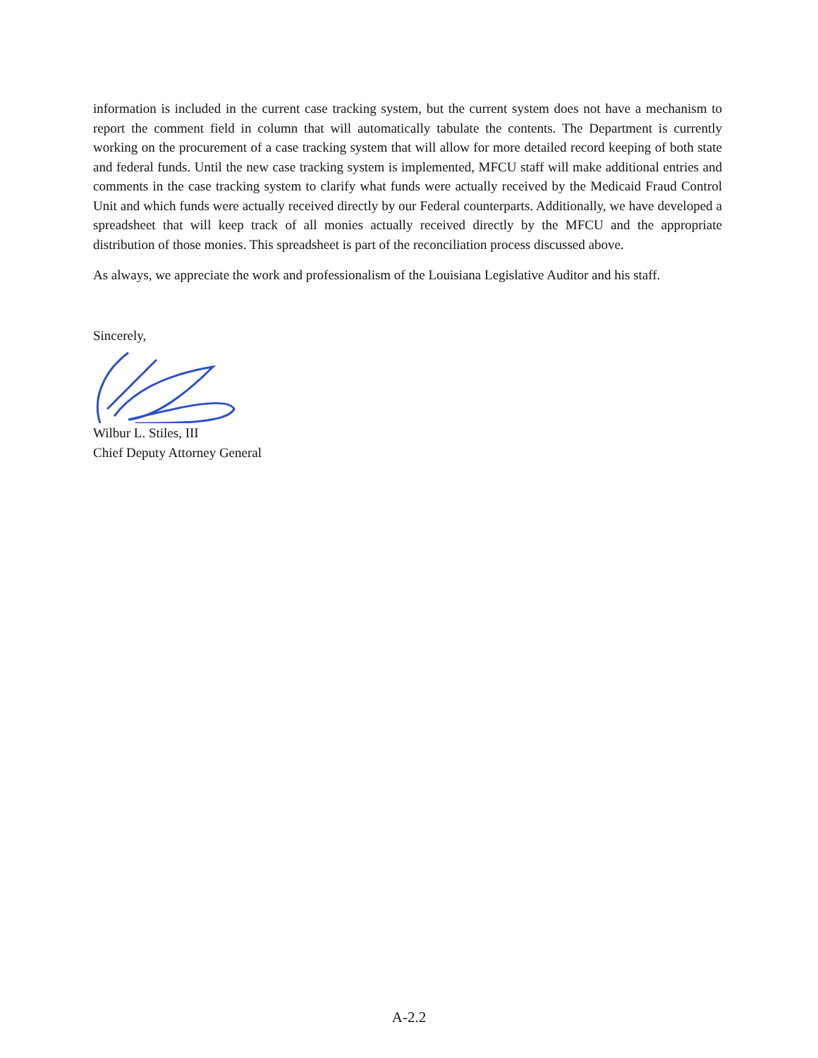information is included in the current case tracking system, but the current system does not have a mechanism to report the comment field in column that will automatically tabulate the contents. The Department is currently working on the procurement of a case tracking system that will allow for more detailed record keeping of both state and federal funds. Until the new case tracking system is implemented, MFCU staff will make additional entries and comments in the case tracking system to clarify what funds were actually received by the Medicaid Fraud Control Unit and which funds were actually received directly by our Federal counterparts. Additionally, we have developed a spreadsheet that will keep track of all monies actually received directly by the MFCU and the appropriate distribution of those monies. This spreadsheet is part of the reconciliation process discussed above.
As always, we appreciate the work and professionalism of the Louisiana Legislative Auditor and his staff.
Sincerely,
Wilbur L. Stiles, III
Chief Deputy Attorney General
A-2.2